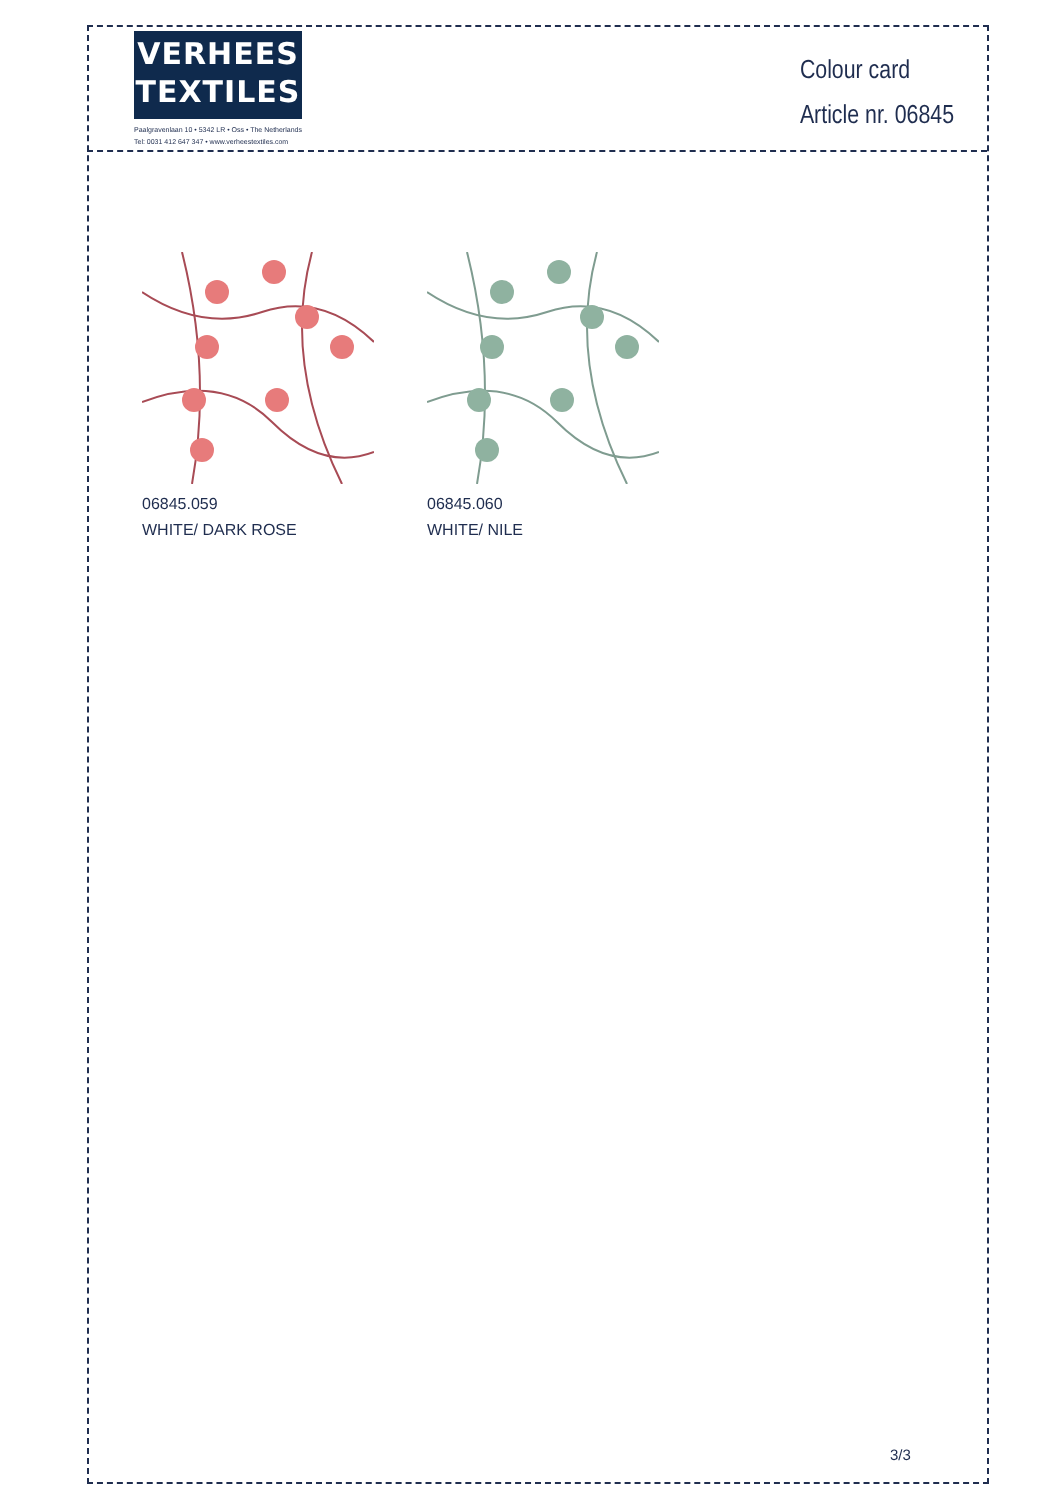VERHEES
TEXTILES
Paalgravenlaan 10 • 5342 LR • Oss • The Netherlands
Tel: 0031 412 647 347 • www.verheestextiles.com
Colour card
Article nr. 06845
06845.059
WHITE/ DARK ROSE
06845.060
WHITE/ NILE
3/3